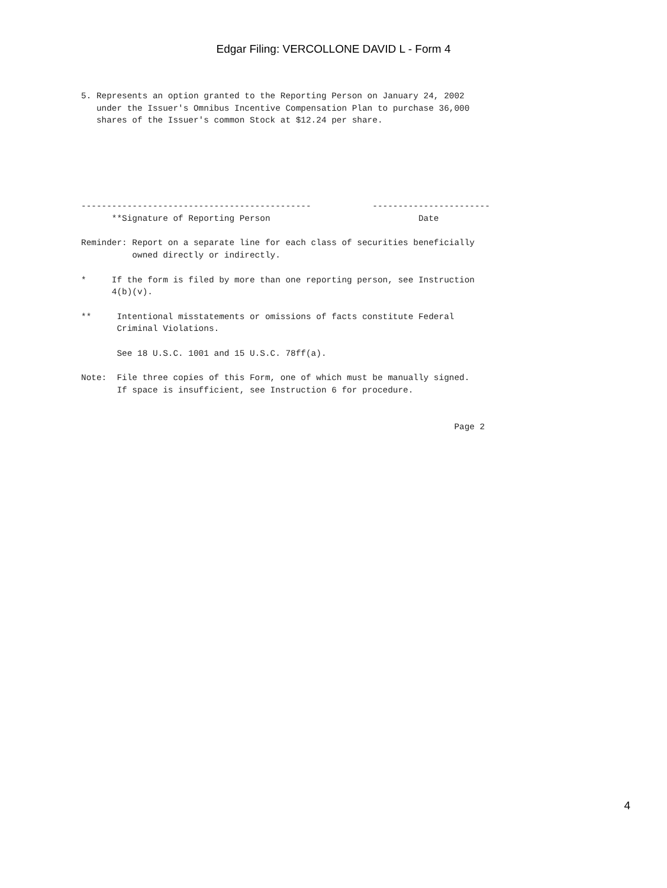Edgar Filing: VERCOLLONE DAVID L - Form 4
5. Represents an option granted to the Reporting Person on January 24, 2002
   under the Issuer's Omnibus Incentive Compensation Plan to purchase 36,000
   shares of the Issuer's common Stock at $12.24 per share.






---------------------------------------------            -----------------------
      **Signature of Reporting Person                             Date

Reminder: Report on a separate line for each class of securities beneficially
          owned directly or indirectly.

*     If the form is filed by more than one reporting person, see Instruction
      4(b)(v).

**     Intentional misstatements or omissions of facts constitute Federal
       Criminal Violations.

       See 18 U.S.C. 1001 and 15 U.S.C. 78ff(a).

Note:  File three copies of this Form, one of which must be manually signed.
       If space is insufficient, see Instruction 6 for procedure.


                                                                         Page 2
4